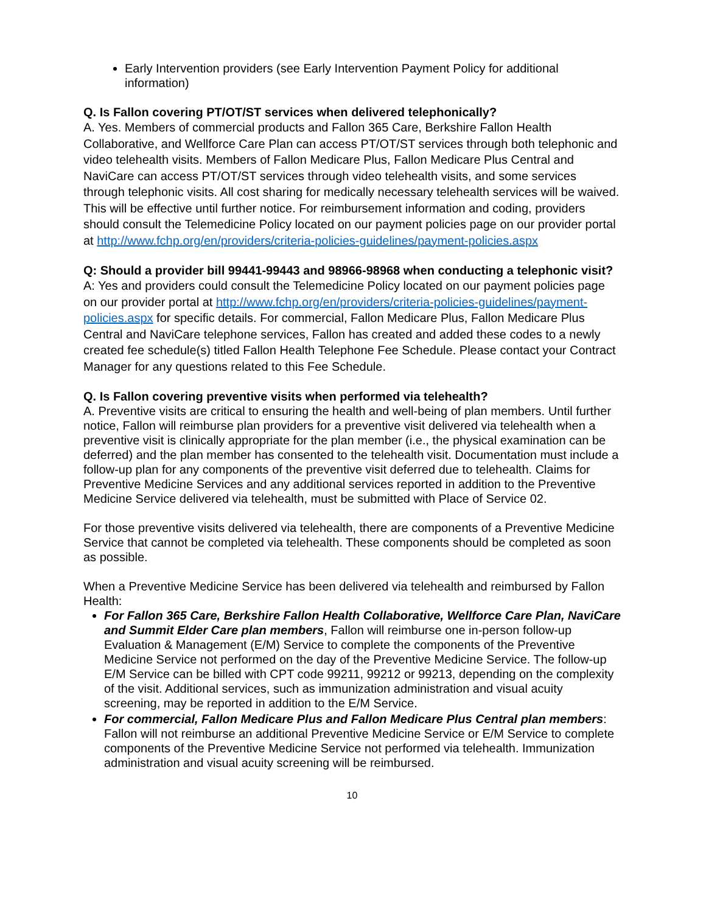Early Intervention providers (see Early Intervention Payment Policy for additional information)
Q. Is Fallon covering PT/OT/ST services when delivered telephonically?
A. Yes. Members of commercial products and Fallon 365 Care, Berkshire Fallon Health Collaborative, and Wellforce Care Plan can access PT/OT/ST services through both telephonic and video telehealth visits. Members of Fallon Medicare Plus, Fallon Medicare Plus Central and NaviCare can access PT/OT/ST services through video telehealth visits, and some services through telephonic visits. All cost sharing for medically necessary telehealth services will be waived. This will be effective until further notice. For reimbursement information and coding, providers should consult the Telemedicine Policy located on our payment policies page on our provider portal at http://www.fchp.org/en/providers/criteria-policies-guidelines/payment-policies.aspx
Q: Should a provider bill 99441-99443 and 98966-98968 when conducting a telephonic visit?
A: Yes and providers could consult the Telemedicine Policy located on our payment policies page on our provider portal at http://www.fchp.org/en/providers/criteria-policies-guidelines/payment-policies.aspx for specific details. For commercial, Fallon Medicare Plus, Fallon Medicare Plus Central and NaviCare telephone services, Fallon has created and added these codes to a newly created fee schedule(s) titled Fallon Health Telephone Fee Schedule. Please contact your Contract Manager for any questions related to this Fee Schedule.
Q. Is Fallon covering preventive visits when performed via telehealth?
A. Preventive visits are critical to ensuring the health and well-being of plan members. Until further notice, Fallon will reimburse plan providers for a preventive visit delivered via telehealth when a preventive visit is clinically appropriate for the plan member (i.e., the physical examination can be deferred) and the plan member has consented to the telehealth visit. Documentation must include a follow-up plan for any components of the preventive visit deferred due to telehealth. Claims for Preventive Medicine Services and any additional services reported in addition to the Preventive Medicine Service delivered via telehealth, must be submitted with Place of Service 02.
For those preventive visits delivered via telehealth, there are components of a Preventive Medicine Service that cannot be completed via telehealth. These components should be completed as soon as possible.
When a Preventive Medicine Service has been delivered via telehealth and reimbursed by Fallon Health:
For Fallon 365 Care, Berkshire Fallon Health Collaborative, Wellforce Care Plan, NaviCare and Summit Elder Care plan members, Fallon will reimburse one in-person follow-up Evaluation & Management (E/M) Service to complete the components of the Preventive Medicine Service not performed on the day of the Preventive Medicine Service. The follow-up E/M Service can be billed with CPT code 99211, 99212 or 99213, depending on the complexity of the visit. Additional services, such as immunization administration and visual acuity screening, may be reported in addition to the E/M Service.
For commercial, Fallon Medicare Plus and Fallon Medicare Plus Central plan members: Fallon will not reimburse an additional Preventive Medicine Service or E/M Service to complete components of the Preventive Medicine Service not performed via telehealth. Immunization administration and visual acuity screening will be reimbursed.
10